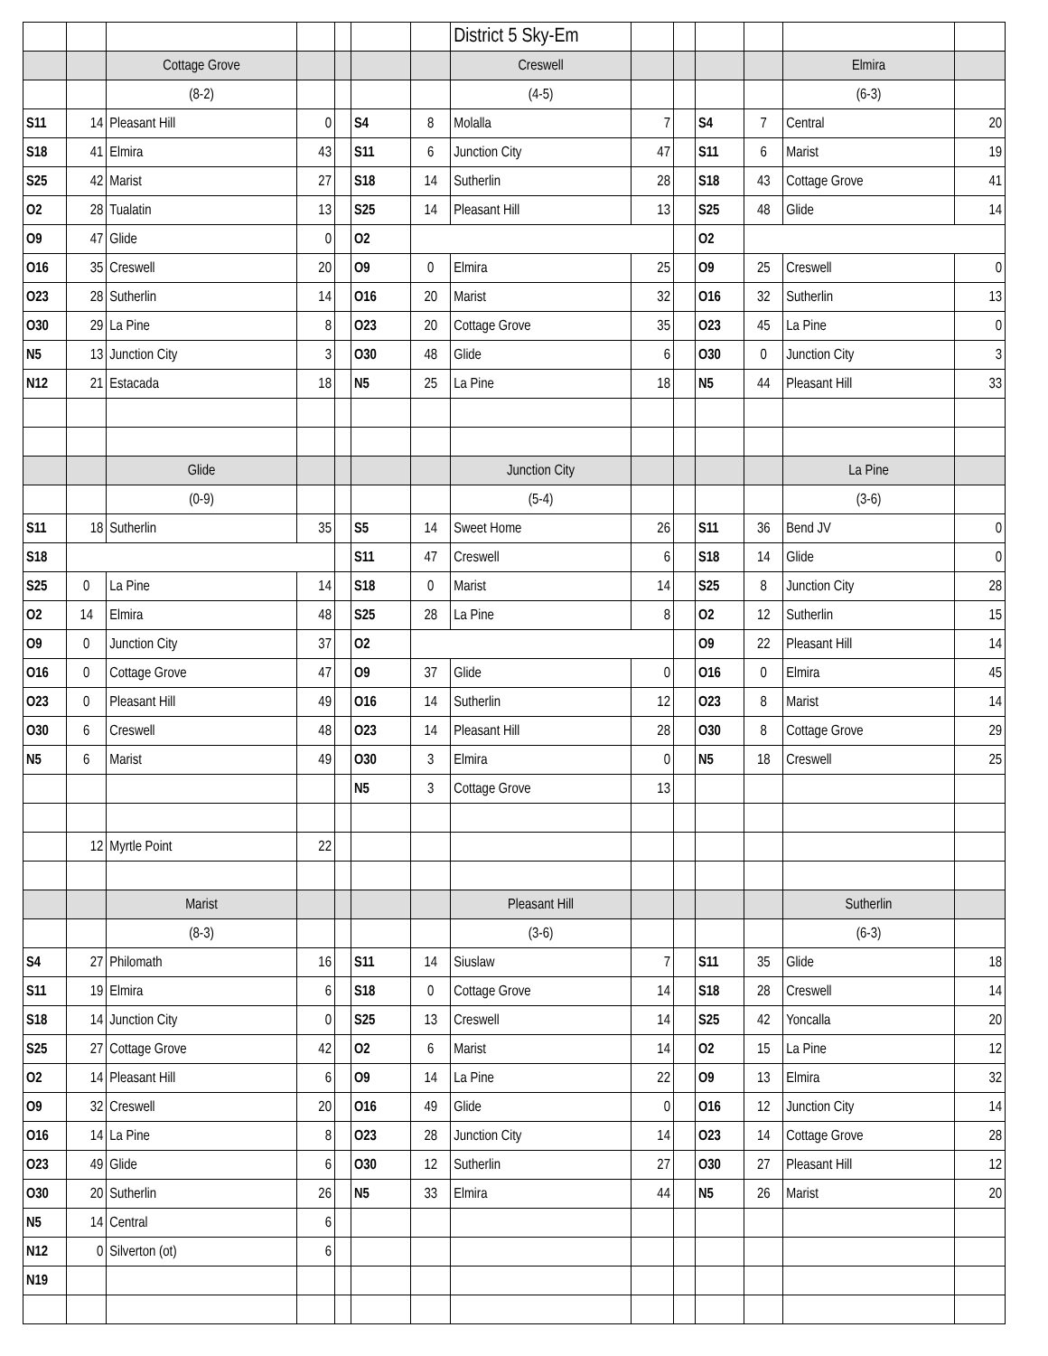| | | | | | | | District 5 Sky-Em | | | | | | |
| | | Cottage Grove | | | | | Creswell | | | | | Elmira | |
| | | (8-2) | | | | | (4-5) | | | | | (6-3) | |
| S11 | 14 | Pleasant Hill | 0 | | S4 | 8 | Molalla | 7 | | S4 | 7 | Central | 20 |
| S18 | 41 | Elmira | 43 | | S11 | 6 | Junction City | 47 | | S11 | 6 | Marist | 19 |
| S25 | 42 | Marist | 27 | | S18 | 14 | Sutherlin | 28 | | S18 | 43 | Cottage Grove | 41 |
| O2 | 28 | Tualatin | 13 | | S25 | 14 | Pleasant Hill | 13 | | S25 | 48 | Glide | 14 |
| O9 | 47 | Glide | 0 | | O2 | | | | | O2 | | | |
| O16 | 35 | Creswell | 20 | | O9 | 0 | Elmira | 25 | | O9 | 25 | Creswell | 0 |
| O23 | 28 | Sutherlin | 14 | | O16 | 20 | Marist | 32 | | O16 | 32 | Sutherlin | 13 |
| O30 | 29 | La Pine | 8 | | O23 | 20 | Cottage Grove | 35 | | O23 | 45 | La Pine | 0 |
| N5 | 13 | Junction City | 3 | | O30 | 48 | Glide | 6 | | O30 | 0 | Junction City | 3 |
| N12 | 21 | Estacada | 18 | | N5 | 25 | La Pine | 18 | | N5 | 44 | Pleasant Hill | 33 |
| | | Glide | | | | | Junction City | | | | | La Pine | |
| | | (0-9) | | | | | (5-4) | | | | | (3-6) | |
| S11 | 18 | Sutherlin | 35 | | S5 | 14 | Sweet Home | 26 | | S11 | 36 | Bend JV | 0 |
| S18 | | | | | S11 | 47 | Creswell | 6 | | S18 | 14 | Glide | 0 |
| S25 | 0 | La Pine | 14 | | S18 | 0 | Marist | 14 | | S25 | 8 | Junction City | 28 |
| O2 | 14 | Elmira | 48 | | S25 | 28 | La Pine | 8 | | O2 | 12 | Sutherlin | 15 |
| O9 | 0 | Junction City | 37 | | O2 | | | | | O9 | 22 | Pleasant Hill | 14 |
| O16 | 0 | Cottage Grove | 47 | | O9 | 37 | Glide | 0 | | O16 | 0 | Elmira | 45 |
| O23 | 0 | Pleasant Hill | 49 | | O16 | 14 | Sutherlin | 12 | | O23 | 8 | Marist | 14 |
| O30 | 6 | Creswell | 48 | | O23 | 14 | Pleasant Hill | 28 | | O30 | 8 | Cottage Grove | 29 |
| N5 | 6 | Marist | 49 | | O30 | 3 | Elmira | 0 | | N5 | 18 | Creswell | 25 |
| | | | | | N5 | 3 | Cottage Grove | 13 | | | | | |
| | 12 | Myrtle Point | 22 | | | | | | | | | | |
| | | Marist | | | | | Pleasant Hill | | | | | Sutherlin | |
| | | (8-3) | | | | | (3-6) | | | | | (6-3) | |
| S4 | 27 | Philomath | 16 | | S11 | 14 | Siuslaw | 7 | | S11 | 35 | Glide | 18 |
| S11 | 19 | Elmira | 6 | | S18 | 0 | Cottage Grove | 14 | | S18 | 28 | Creswell | 14 |
| S18 | 14 | Junction City | 0 | | S25 | 13 | Creswell | 14 | | S25 | 42 | Yoncalla | 20 |
| S25 | 27 | Cottage Grove | 42 | | O2 | 6 | Marist | 14 | | O2 | 15 | La Pine | 12 |
| O2 | 14 | Pleasant Hill | 6 | | O9 | 14 | La Pine | 22 | | O9 | 13 | Elmira | 32 |
| O9 | 32 | Creswell | 20 | | O16 | 49 | Glide | 0 | | O16 | 12 | Junction City | 14 |
| O16 | 14 | La Pine | 8 | | O23 | 28 | Junction City | 14 | | O23 | 14 | Cottage Grove | 28 |
| O23 | 49 | Glide | 6 | | O30 | 12 | Sutherlin | 27 | | O30 | 27 | Pleasant Hill | 12 |
| O30 | 20 | Sutherlin | 26 | | N5 | 33 | Elmira | 44 | | N5 | 26 | Marist | 20 |
| N5 | 14 | Central | 6 | | | | | | | | | | |
| N12 | 0 | Silverton (ot) | 6 | | | | | | | | | | |
| N19 | | | | | | | | | | | | | |